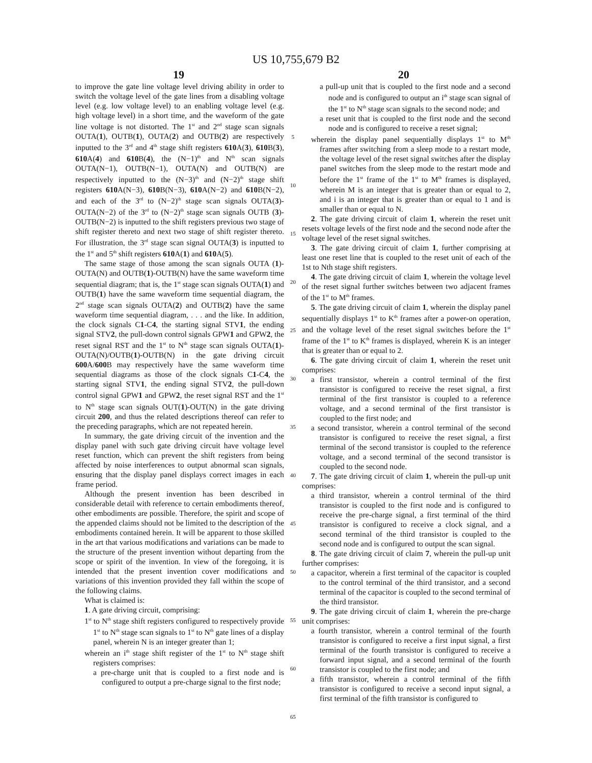US 10,755,679 B2
19 20
to improve the gate line voltage level driving ability in order to switch the voltage level of the gate lines from a disabling voltage level (e.g. low voltage level) to an enabling voltage level (e.g. high voltage level) in a short time, and the waveform of the gate line voltage is not distorted. The 1<sup>st</sup> and 2<sup>nd</sup> stage scan signals OUTA(1), OUTB(1), OUTA(2) and OUTB(2) are respectively inputted to the 3<sup>rd</sup> and 4<sup>th</sup> stage shift registers 610 A(3), 610 B(3), 610 A(4) and 610 B(4), the (N−1)<sup>th</sup> and N<sup>th</sup> scan signals OUTA(N−1), OUTB(N−1), OUTA(N) and OUTB(N) are respectively inputted to the (N−3)<sup>th</sup> and (N−2)<sup>th</sup> stage shift registers 610 A(N−3), 610 B(N−3), 610 A(N−2) and 610 B(N−2), and each of the 3<sup>rd</sup> to (N−2)<sup>th</sup> stage scan signals OUTA(3)-OUTA(N−2) of the 3<sup>rd</sup> to (N−2)<sup>th</sup> stage scan signals OUTB (3)-OUTB(N−2) is inputted to the shift registers previous two stage of shift register thereto and next two stage of shift register thereto. For illustration, the 3<sup>rd</sup> stage scan signal OUTA(3) is inputted to the 1<sup>st</sup> and 5<sup>th</sup> shift registers 610 A(1) and 610 A(5).
The same stage of those among the scan signals OUTA (1)-OUTA(N) and OUTB(1)-OUTB(N) have the same waveform time sequential diagram; that is, the 1<sup>st</sup> stage scan signals OUTA(1) and OUTB(1) have the same waveform time sequential diagram, the 2<sup>nd</sup> stage scan signals OUTA(2) and OUTB(2) have the same waveform time sequential diagram, . . . and the like. In addition, the clock signals C1-C4, the starting signal STV1, the ending signal STV2, the pull-down control signals GPW1 and GPW2, the reset signal RST and the 1<sup>st</sup> to N<sup>th</sup> stage scan signals OUTA(1)-OUTA(N)/OUTB(1)-OUTB(N) in the gate driving circuit 600 A/600 B may respectively have the same waveform time sequential diagrams as those of the clock signals C1-C4, the starting signal STV1, the ending signal STV2, the pull-down control signal GPW1 and GPW2, the reset signal RST and the 1<sup>st</sup> to N<sup>th</sup> stage scan signals OUT(1)-OUT(N) in the gate driving circuit 200, and thus the related descriptions thereof can refer to the preceding paragraphs, which are not repeated herein.
In summary, the gate driving circuit of the invention and the display panel with such gate driving circuit have voltage level reset function, which can prevent the shift registers from being affected by noise interferences to output abnormal scan signals, ensuring that the display panel displays correct images in each frame period.
Although the present invention has been described in considerable detail with reference to certain embodiments thereof, other embodiments are possible. Therefore, the spirit and scope of the appended claims should not be limited to the description of the embodiments contained herein. It will be apparent to those skilled in the art that various modifications and variations can be made to the structure of the present invention without departing from the scope or spirit of the invention. In view of the foregoing, it is intended that the present invention cover modifications and variations of this invention provided they fall within the scope of the following claims.
What is claimed is:
1. A gate driving circuit, comprising:
1<sup>st</sup> to N<sup>th</sup> stage shift registers configured to respectively provide 1<sup>st</sup> to N<sup>th</sup> stage scan signals to 1<sup>st</sup> to N<sup>th</sup> gate lines of a display panel, wherein N is an integer greater than 1;
wherein an i<sup>th</sup> stage shift register of the 1<sup>st</sup> to N<sup>th</sup> stage shift registers comprises:
a pre-charge unit that is coupled to a first node and is configured to output a pre-charge signal to the first node;
5
10
15
20
25
30
35
40
45
50
55
60
65
a pull-up unit that is coupled to the first node and a second node and is configured to output an i<sup>th</sup> stage scan signal of the 1<sup>st</sup> to N<sup>th</sup> stage scan signals to the second node; and
a reset unit that is coupled to the first node and the second node and is configured to receive a reset signal;
wherein the display panel sequentially displays 1<sup>st</sup> to M<sup>th</sup> frames after switching from a sleep mode to a restart mode, the voltage level of the reset signal switches after the display panel switches from the sleep mode to the restart mode and before the 1<sup>st</sup> frame of the 1<sup>st</sup> to M<sup>th</sup> frames is displayed, wherein M is an integer that is greater than or equal to 2, and i is an integer that is greater than or equal to 1 and is smaller than or equal to N.
2. The gate driving circuit of claim 1, wherein the reset unit resets voltage levels of the first node and the second node after the voltage level of the reset signal switches.
3. The gate driving circuit of claim 1, further comprising at least one reset line that is coupled to the reset unit of each of the 1st to Nth stage shift registers.
4. The gate driving circuit of claim 1, wherein the voltage level of the reset signal further switches between two adjacent frames of the 1<sup>st</sup> to M<sup>th</sup> frames.
5. The gate driving circuit of claim 1, wherein the display panel sequentially displays 1<sup>st</sup> to K<sup>th</sup> frames after a power-on operation, and the voltage level of the reset signal switches before the 1<sup>st</sup> frame of the 1<sup>st</sup> to K<sup>th</sup> frames is displayed, wherein K is an integer that is greater than or equal to 2.
6. The gate driving circuit of claim 1, wherein the reset unit comprises:
a first transistor, wherein a control terminal of the first transistor is configured to receive the reset signal, a first terminal of the first transistor is coupled to a reference voltage, and a second terminal of the first transistor is coupled to the first node; and
a second transistor, wherein a control terminal of the second transistor is configured to receive the reset signal, a first terminal of the second transistor is coupled to the reference voltage, and a second terminal of the second transistor is coupled to the second node.
7. The gate driving circuit of claim 1, wherein the pull-up unit comprises:
a third transistor, wherein a control terminal of the third transistor is coupled to the first node and is configured to receive the pre-charge signal, a first terminal of the third transistor is configured to receive a clock signal, and a second terminal of the third transistor is coupled to the second node and is configured to output the scan signal.
8. The gate driving circuit of claim 7, wherein the pull-up unit further comprises:
a capacitor, wherein a first terminal of the capacitor is coupled to the control terminal of the third transistor, and a second terminal of the capacitor is coupled to the second terminal of the third transistor.
9. The gate driving circuit of claim 1, wherein the pre-charge unit comprises:
a fourth transistor, wherein a control terminal of the fourth transistor is configured to receive a first input signal, a first terminal of the fourth transistor is configured to receive a forward input signal, and a second terminal of the fourth transistor is coupled to the first node; and
a fifth transistor, wherein a control terminal of the fifth transistor is configured to receive a second input signal, a first terminal of the fifth transistor is configured to